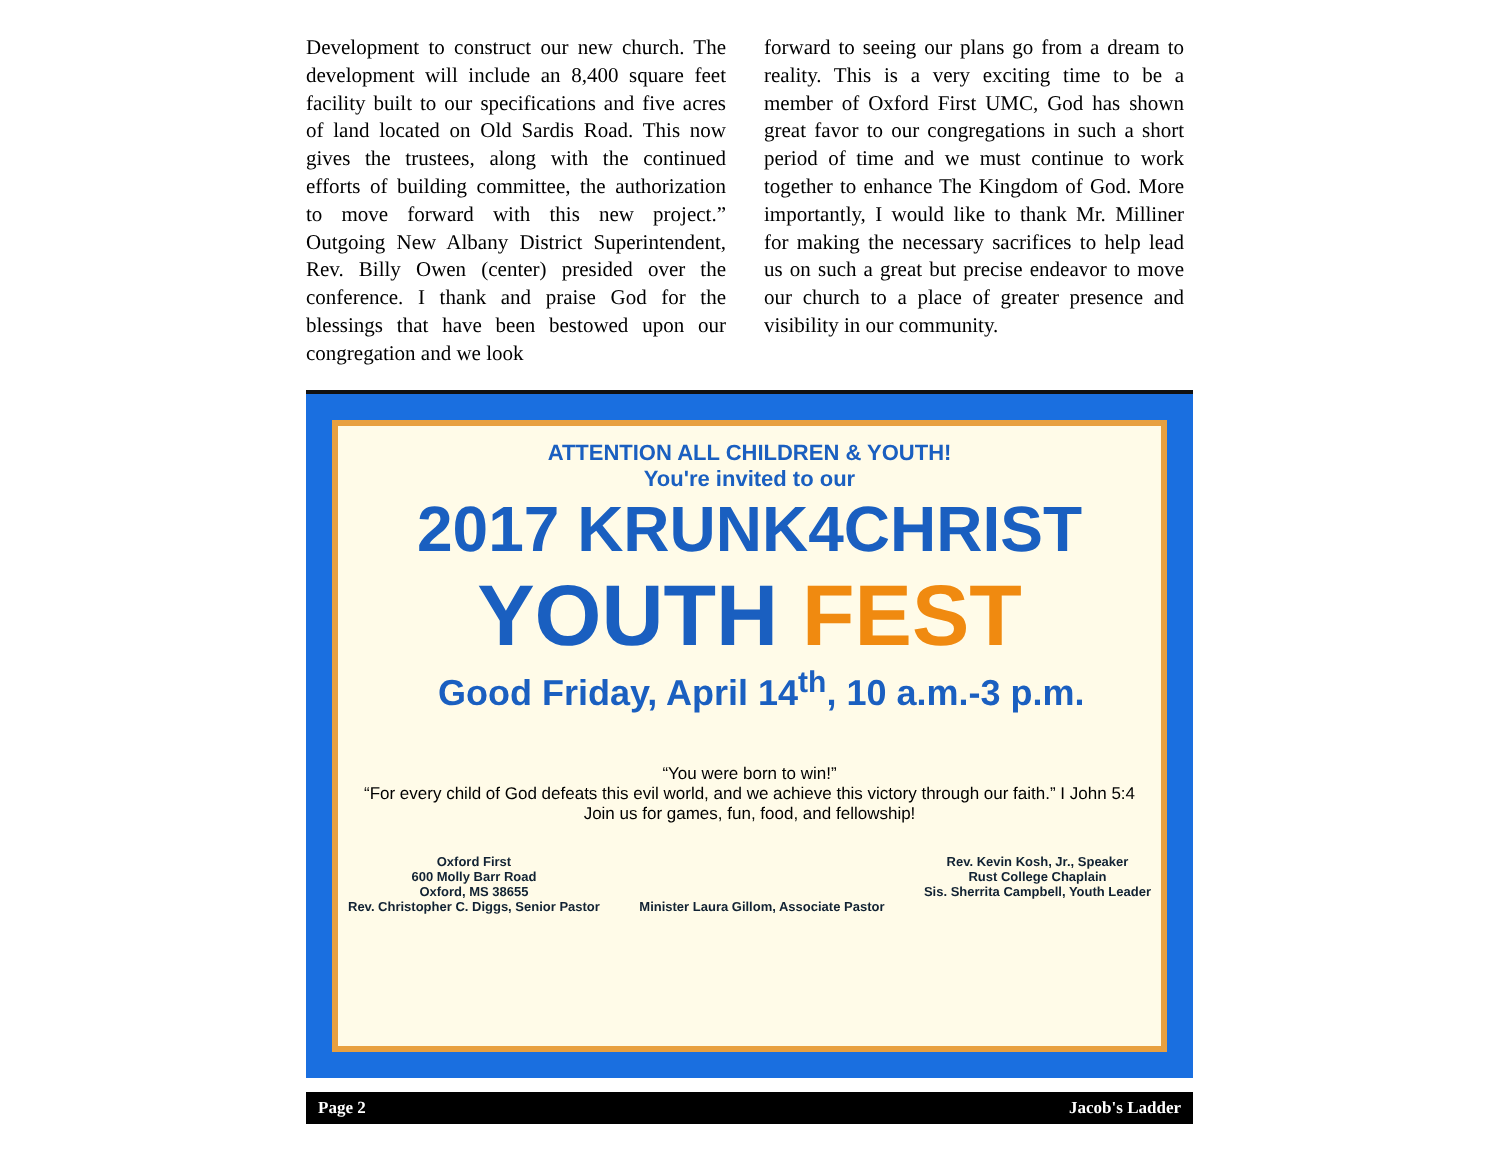Development to construct our new church. The development will include an 8,400 square feet facility built to our specifications and five acres of land located on Old Sardis Road. This now gives the trustees, along with the continued efforts of building committee, the authorization to move forward with this new project.” Outgoing New Albany District Superintendent, Rev. Billy Owen (center) presided over the conference. I thank and praise God for the blessings that have been bestowed upon our congregation and we look
forward to seeing our plans go from a dream to reality. This is a very exciting time to be a member of Oxford First UMC, God has shown great favor to our congregations in such a short period of time and we must continue to work together to enhance The Kingdom of God. More importantly, I would like to thank Mr. Milliner for making the necessary sacrifices to help lead us on such a great but precise endeavor to move our church to a place of greater presence and visibility in our community.
ATTENTION ALL CHILDREN & YOUTH!
You're invited to our
2017 KRUNK4CHRIST
YOUTH FEST
Good Friday, April 14<sup>th</sup>, 10 a.m.-3 p.m.
“You were born to win!”
“For every child of God defeats this evil world, and we achieve this victory through our faith.” I John 5:4
Join us for games, fun, food, and fellowship!
Oxford First
600 Molly Barr Road
Oxford, MS 38655
Rev. Christopher C. Diggs, Senior Pastor
Minister Laura Gillom, Associate Pastor
Rev. Kevin Kosh, Jr., Speaker
Rust College Chaplain
Sis. Sherrita Campbell, Youth Leader
Page 2 Jacob's Ladder